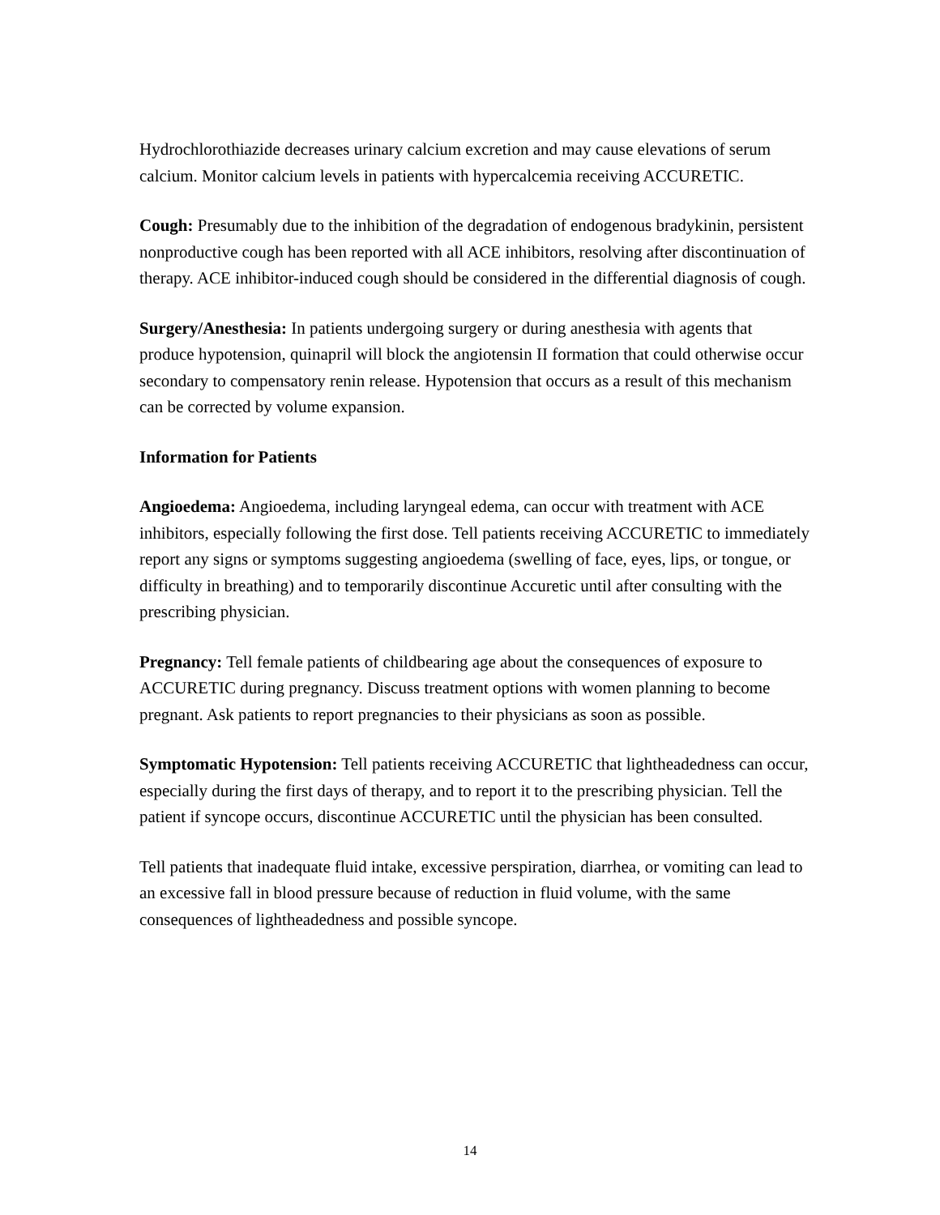Hydrochlorothiazide decreases urinary calcium excretion and may cause elevations of serum calcium. Monitor calcium levels in patients with hypercalcemia receiving ACCURETIC.
Cough: Presumably due to the inhibition of the degradation of endogenous bradykinin, persistent nonproductive cough has been reported with all ACE inhibitors, resolving after discontinuation of therapy. ACE inhibitor-induced cough should be considered in the differential diagnosis of cough.
Surgery/Anesthesia: In patients undergoing surgery or during anesthesia with agents that produce hypotension, quinapril will block the angiotensin II formation that could otherwise occur secondary to compensatory renin release. Hypotension that occurs as a result of this mechanism can be corrected by volume expansion.
Information for Patients
Angioedema: Angioedema, including laryngeal edema, can occur with treatment with ACE inhibitors, especially following the first dose. Tell patients receiving ACCURETIC to immediately report any signs or symptoms suggesting angioedema (swelling of face, eyes, lips, or tongue, or difficulty in breathing) and to temporarily discontinue Accuretic until after consulting with the prescribing physician.
Pregnancy: Tell female patients of childbearing age about the consequences of exposure to ACCURETIC during pregnancy. Discuss treatment options with women planning to become pregnant. Ask patients to report pregnancies to their physicians as soon as possible.
Symptomatic Hypotension: Tell patients receiving ACCURETIC that lightheadedness can occur, especially during the first days of therapy, and to report it to the prescribing physician. Tell the patient if syncope occurs, discontinue ACCURETIC until the physician has been consulted.
Tell patients that inadequate fluid intake, excessive perspiration, diarrhea, or vomiting can lead to an excessive fall in blood pressure because of reduction in fluid volume, with the same consequences of lightheadedness and possible syncope.
14